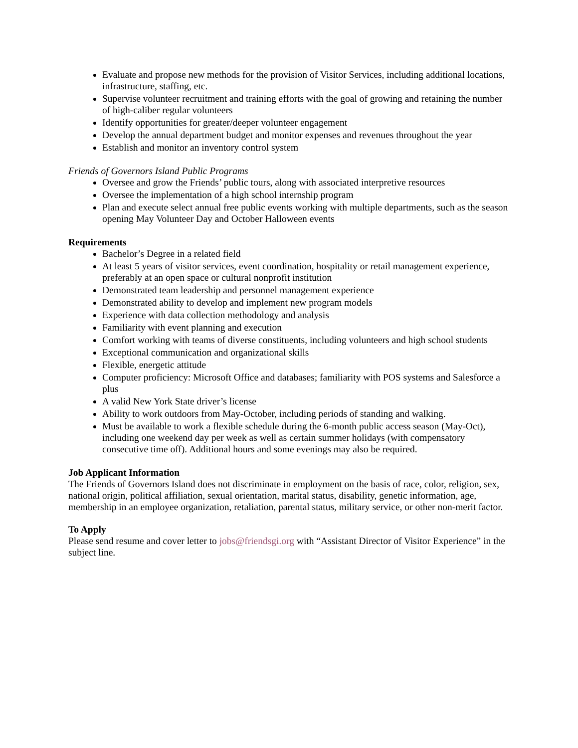Evaluate and propose new methods for the provision of Visitor Services, including additional locations, infrastructure, staffing, etc.
Supervise volunteer recruitment and training efforts with the goal of growing and retaining the number of high-caliber regular volunteers
Identify opportunities for greater/deeper volunteer engagement
Develop the annual department budget and monitor expenses and revenues throughout the year
Establish and monitor an inventory control system
Friends of Governors Island Public Programs
Oversee and grow the Friends’ public tours, along with associated interpretive resources
Oversee the implementation of a high school internship program
Plan and execute select annual free public events working with multiple departments, such as the season opening May Volunteer Day and October Halloween events
Requirements
Bachelor’s Degree in a related field
At least 5 years of visitor services, event coordination, hospitality or retail management experience, preferably at an open space or cultural nonprofit institution
Demonstrated team leadership and personnel management experience
Demonstrated ability to develop and implement new program models
Experience with data collection methodology and analysis
Familiarity with event planning and execution
Comfort working with teams of diverse constituents, including volunteers and high school students
Exceptional communication and organizational skills
Flexible, energetic attitude
Computer proficiency: Microsoft Office and databases; familiarity with POS systems and Salesforce a plus
A valid New York State driver’s license
Ability to work outdoors from May-October, including periods of standing and walking.
Must be available to work a flexible schedule during the 6-month public access season (May-Oct), including one weekend day per week as well as certain summer holidays (with compensatory consecutive time off). Additional hours and some evenings may also be required.
Job Applicant Information
The Friends of Governors Island does not discriminate in employment on the basis of race, color, religion, sex, national origin, political affiliation, sexual orientation, marital status, disability, genetic information, age, membership in an employee organization, retaliation, parental status, military service, or other non-merit factor.
To Apply
Please send resume and cover letter to jobs@friendsgi.org with “Assistant Director of Visitor Experience” in the subject line.